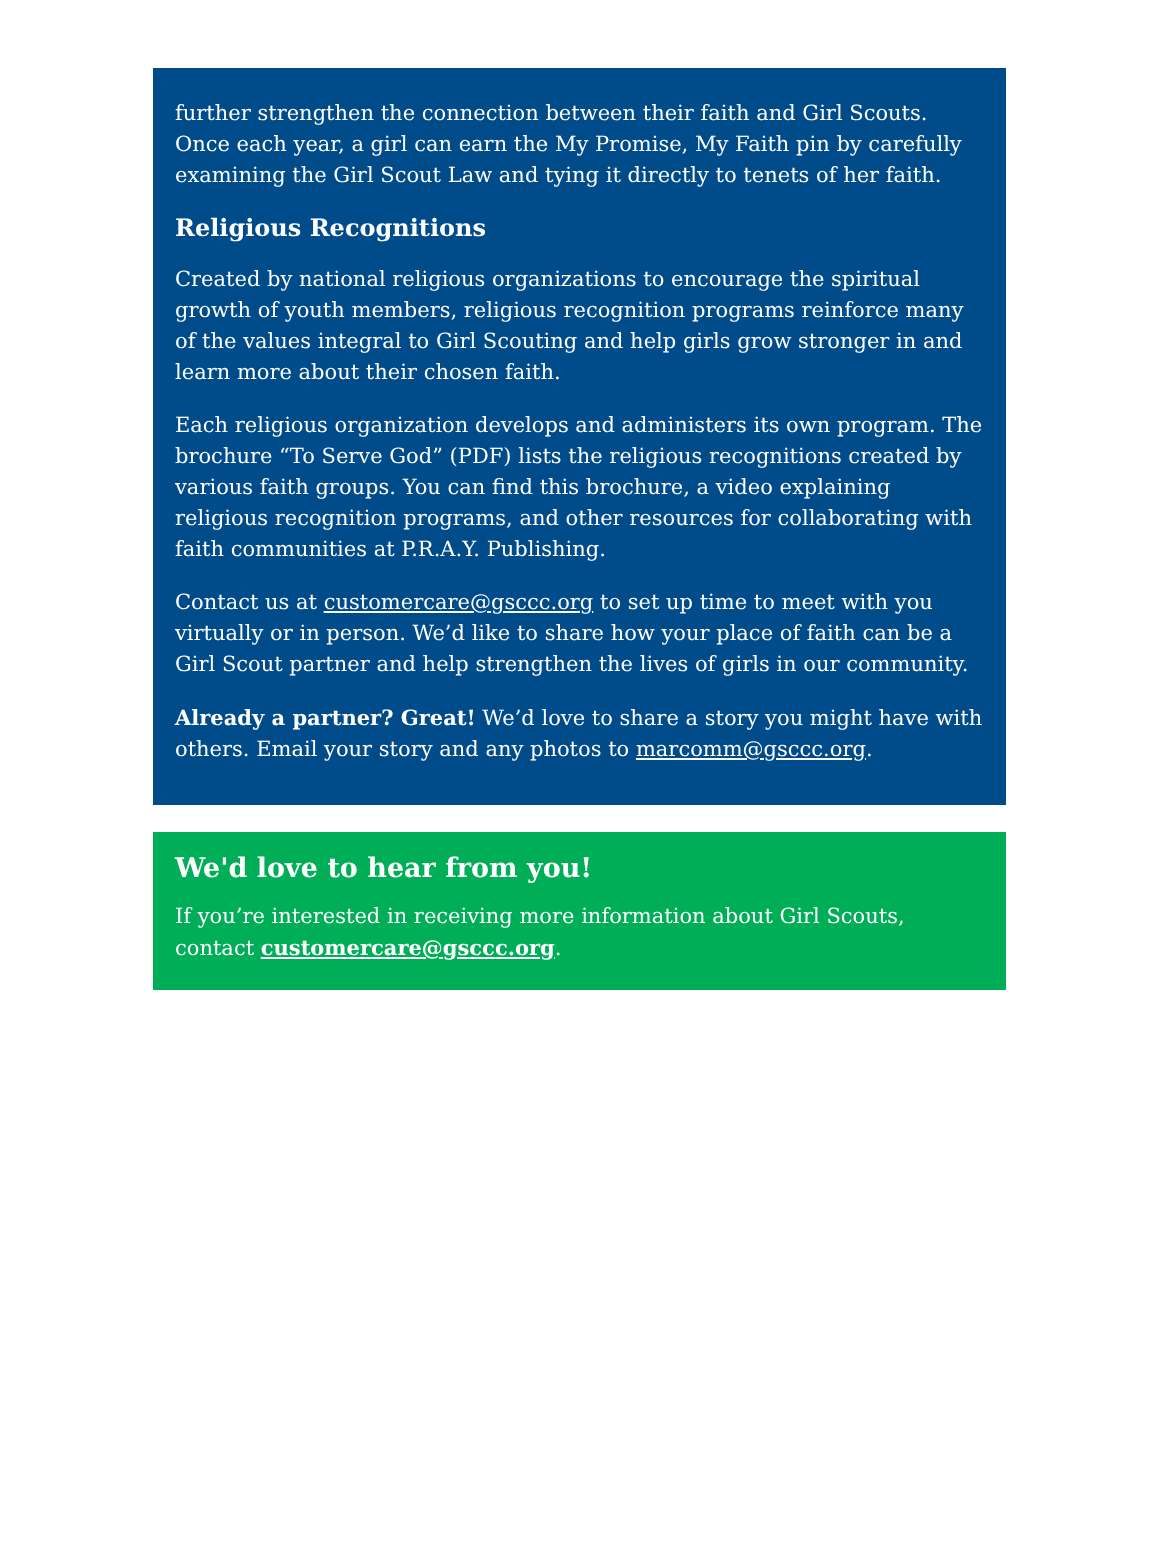further strengthen the connection between their faith and Girl Scouts. Once each year, a girl can earn the My Promise, My Faith pin by carefully examining the Girl Scout Law and tying it directly to tenets of her faith.
Religious Recognitions
Created by national religious organizations to encourage the spiritual growth of youth members, religious recognition programs reinforce many of the values integral to Girl Scouting and help girls grow stronger in and learn more about their chosen faith.
Each religious organization develops and administers its own program. The brochure “To Serve God” (PDF) lists the religious recognitions created by various faith groups. You can find this brochure, a video explaining religious recognition programs, and other resources for collaborating with faith communities at P.R.A.Y. Publishing.
Contact us at customercare@gsccc.org to set up time to meet with you virtually or in person. We’d like to share how your place of faith can be a Girl Scout partner and help strengthen the lives of girls in our community.
Already a partner? Great! We’d love to share a story you might have with others. Email your story and any photos to marcomm@gsccc.org.
We'd love to hear from you!
If you’re interested in receiving more information about Girl Scouts, contact customercare@gsccc.org.